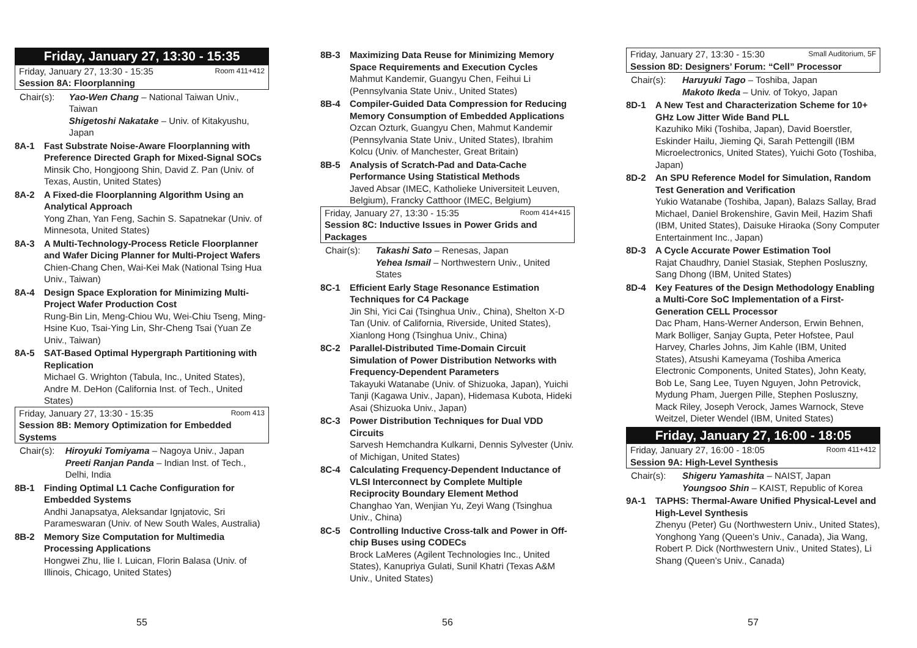Friday, January 27, 13:30 - 15:35
Friday, January 27, 13:30 - 15:35 Room 411+412
Session 8A: Floorplanning
Chair(s): Yao-Wen Chang – National Taiwan Univ., Taiwan
Shigetoshi Nakatake – Univ. of Kitakyushu, Japan
8A-1 Fast Substrate Noise-Aware Floorplanning with Preference Directed Graph for Mixed-Signal SOCs
Minsik Cho, Hongjoong Shin, David Z. Pan (Univ. of Texas, Austin, United States)
8A-2 A Fixed-die Floorplanning Algorithm Using an Analytical Approach
Yong Zhan, Yan Feng, Sachin S. Sapatnekar (Univ. of Minnesota, United States)
8A-3 A Multi-Technology-Process Reticle Floorplanner and Wafer Dicing Planner for Multi-Project Wafers
Chien-Chang Chen, Wai-Kei Mak (National Tsing Hua Univ., Taiwan)
8A-4 Design Space Exploration for Minimizing Multi-Project Wafer Production Cost
Rung-Bin Lin, Meng-Chiou Wu, Wei-Chiu Tseng, Ming-Hsine Kuo, Tsai-Ying Lin, Shr-Cheng Tsai (Yuan Ze Univ., Taiwan)
8A-5 SAT-Based Optimal Hypergraph Partitioning with Replication
Michael G. Wrighton (Tabula, Inc., United States), Andre M. DeHon (California Inst. of Tech., United States)
Friday, January 27, 13:30 - 15:35 Room 413
Session 8B: Memory Optimization for Embedded Systems
Chair(s): Hiroyuki Tomiyama – Nagoya Univ., Japan
Preeti Ranjan Panda – Indian Inst. of Tech., Delhi, India
8B-1 Finding Optimal L1 Cache Configuration for Embedded Systems
Andhi Janapsatya, Aleksandar Ignjatovic, Sri Parameswaran (Univ. of New South Wales, Australia)
8B-2 Memory Size Computation for Multimedia Processing Applications
Hongwei Zhu, Ilie I. Luican, Florin Balasa (Univ. of Illinois, Chicago, United States)
55
8B-3 Maximizing Data Reuse for Minimizing Memory Space Requirements and Execution Cycles
Mahmut Kandemir, Guangyu Chen, Feihui Li (Pennsylvania State Univ., United States)
8B-4 Compiler-Guided Data Compression for Reducing Memory Consumption of Embedded Applications
Ozcan Ozturk, Guangyu Chen, Mahmut Kandemir (Pennsylvania State Univ., United States), Ibrahim Kolcu (Univ. of Manchester, Great Britain)
8B-5 Analysis of Scratch-Pad and Data-Cache Performance Using Statistical Methods
Javed Absar (IMEC, Katholieke Universiteit Leuven, Belgium), Francky Catthoor (IMEC, Belgium)
Friday, January 27, 13:30 - 15:35 Room 414+415
Session 8C: Inductive Issues in Power Grids and Packages
Chair(s): Takashi Sato – Renesas, Japan
Yehea Ismail – Northwestern Univ., United States
8C-1 Efficient Early Stage Resonance Estimation Techniques for C4 Package
Jin Shi, Yici Cai (Tsinghua Univ., China), Shelton X-D Tan (Univ. of California, Riverside, United States), Xianlong Hong (Tsinghua Univ., China)
8C-2 Parallel-Distributed Time-Domain Circuit Simulation of Power Distribution Networks with Frequency-Dependent Parameters
Takayuki Watanabe (Univ. of Shizuoka, Japan), Yuichi Tanji (Kagawa Univ., Japan), Hidemasa Kubota, Hideki Asai (Shizuoka Univ., Japan)
8C-3 Power Distribution Techniques for Dual VDD Circuits
Sarvesh Hemchandra Kulkarni, Dennis Sylvester (Univ. of Michigan, United States)
8C-4 Calculating Frequency-Dependent Inductance of VLSI Interconnect by Complete Multiple Reciprocity Boundary Element Method
Changhao Yan, Wenjian Yu, Zeyi Wang (Tsinghua Univ., China)
8C-5 Controlling Inductive Cross-talk and Power in Off-chip Buses using CODECs
Brock LaMeres (Agilent Technologies Inc., United States), Kanupriya Gulati, Sunil Khatri (Texas A&M Univ., United States)
56
Friday, January 27, 13:30 - 15:30 Small Auditorium, 5F
Session 8D: Designers’ Forum: “Cell” Processor
Chair(s): Haruyuki Tago – Toshiba, Japan
Makoto Ikeda – Univ. of Tokyo, Japan
8D-1 A New Test and Characterization Scheme for 10+ GHz Low Jitter Wide Band PLL
Kazuhiko Miki (Toshiba, Japan), David Boerstler, Eskinder Hailu, Jieming Qi, Sarah Pettengill (IBM Microelectronics, United States), Yuichi Goto (Toshiba, Japan)
8D-2 An SPU Reference Model for Simulation, Random Test Generation and Verification
Yukio Watanabe (Toshiba, Japan), Balazs Sallay, Brad Michael, Daniel Brokenshire, Gavin Meil, Hazim Shafi (IBM, United States), Daisuke Hiraoka (Sony Computer Entertainment Inc., Japan)
8D-3 A Cycle Accurate Power Estimation Tool
Rajat Chaudhry, Daniel Stasiak, Stephen Posluszny, Sang Dhong (IBM, United States)
8D-4 Key Features of the Design Methodology Enabling a Multi-Core SoC Implementation of a First-Generation CELL Processor
Dac Pham, Hans-Werner Anderson, Erwin Behnen, Mark Bolliger, Sanjay Gupta, Peter Hofstee, Paul Harvey, Charles Johns, Jim Kahle (IBM, United States), Atsushi Kameyama (Toshiba America Electronic Components, United States), John Keaty, Bob Le, Sang Lee, Tuyen Nguyen, John Petrovick, Mydung Pham, Juergen Pille, Stephen Posluszny, Mack Riley, Joseph Verock, James Warnock, Steve Weitzel, Dieter Wendel (IBM, United States)
Friday, January 27, 16:00 - 18:05
Friday, January 27, 16:00 - 18:05 Room 411+412
Session 9A: High-Level Synthesis
Chair(s): Shigeru Yamashita – NAIST, Japan
Youngsoo Shin – KAIST, Republic of Korea
9A-1 TAPHS: Thermal-Aware Unified Physical-Level and High-Level Synthesis
Zhenyu (Peter) Gu (Northwestern Univ., United States), Yonghong Yang (Queen’s Univ., Canada), Jia Wang, Robert P. Dick (Northwestern Univ., United States), Li Shang (Queen’s Univ., Canada)
57